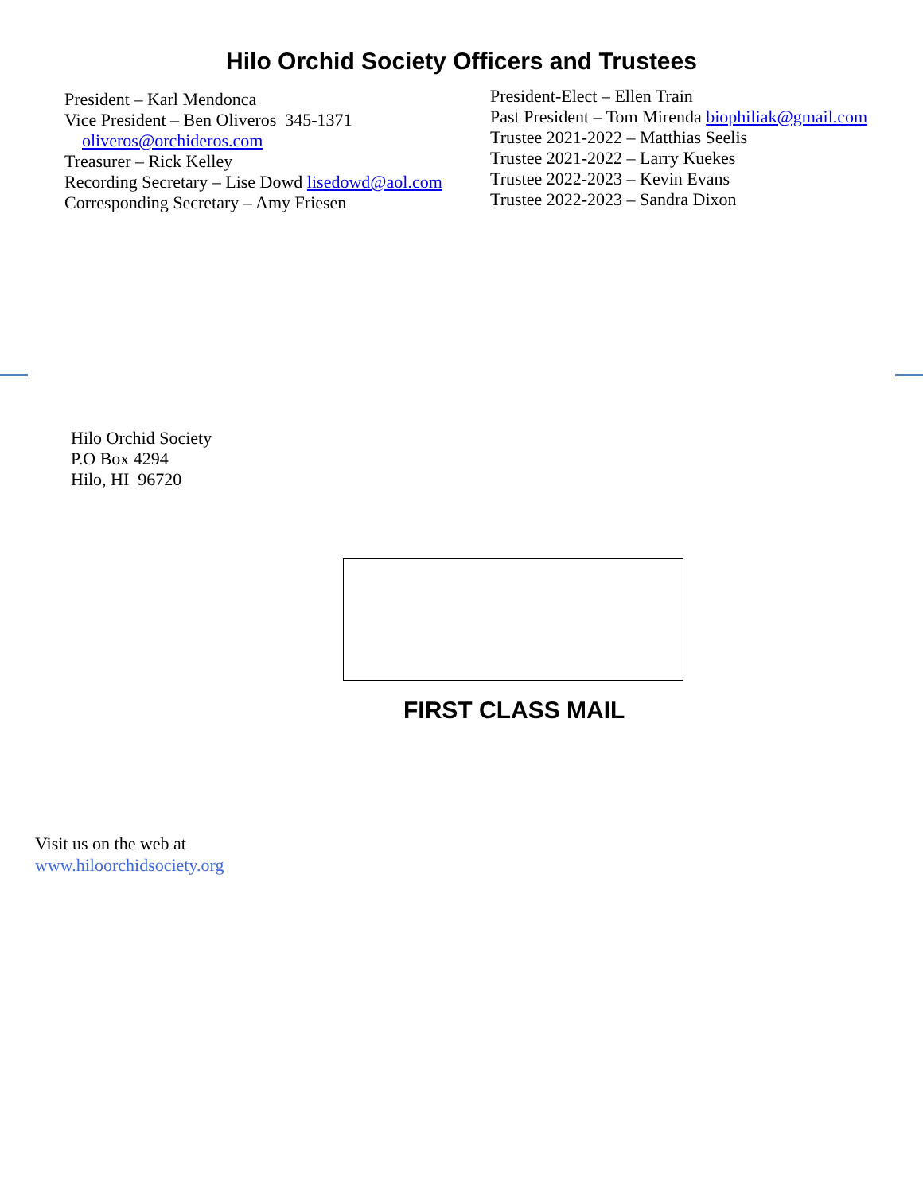Hilo Orchid Society Officers and Trustees
President – Karl Mendonca
Vice President – Ben Oliveros 345-1371
oliveros@orchideros.com
Treasurer – Rick Kelley
Recording Secretary – Lise Dowd lisedowd@aol.com
Corresponding Secretary – Amy Friesen
President-Elect – Ellen Train
Past President – Tom Mirenda biophiliak@gmail.com
Trustee 2021-2022 – Matthias Seelis
Trustee 2021-2022 – Larry Kuekes
Trustee 2022-2023 – Kevin Evans
Trustee 2022-2023 – Sandra Dixon
Hilo Orchid Society
P.O Box 4294
Hilo, HI 96720
FIRST CLASS MAIL
Visit us on the web at
www.hiloorchidsociety.org